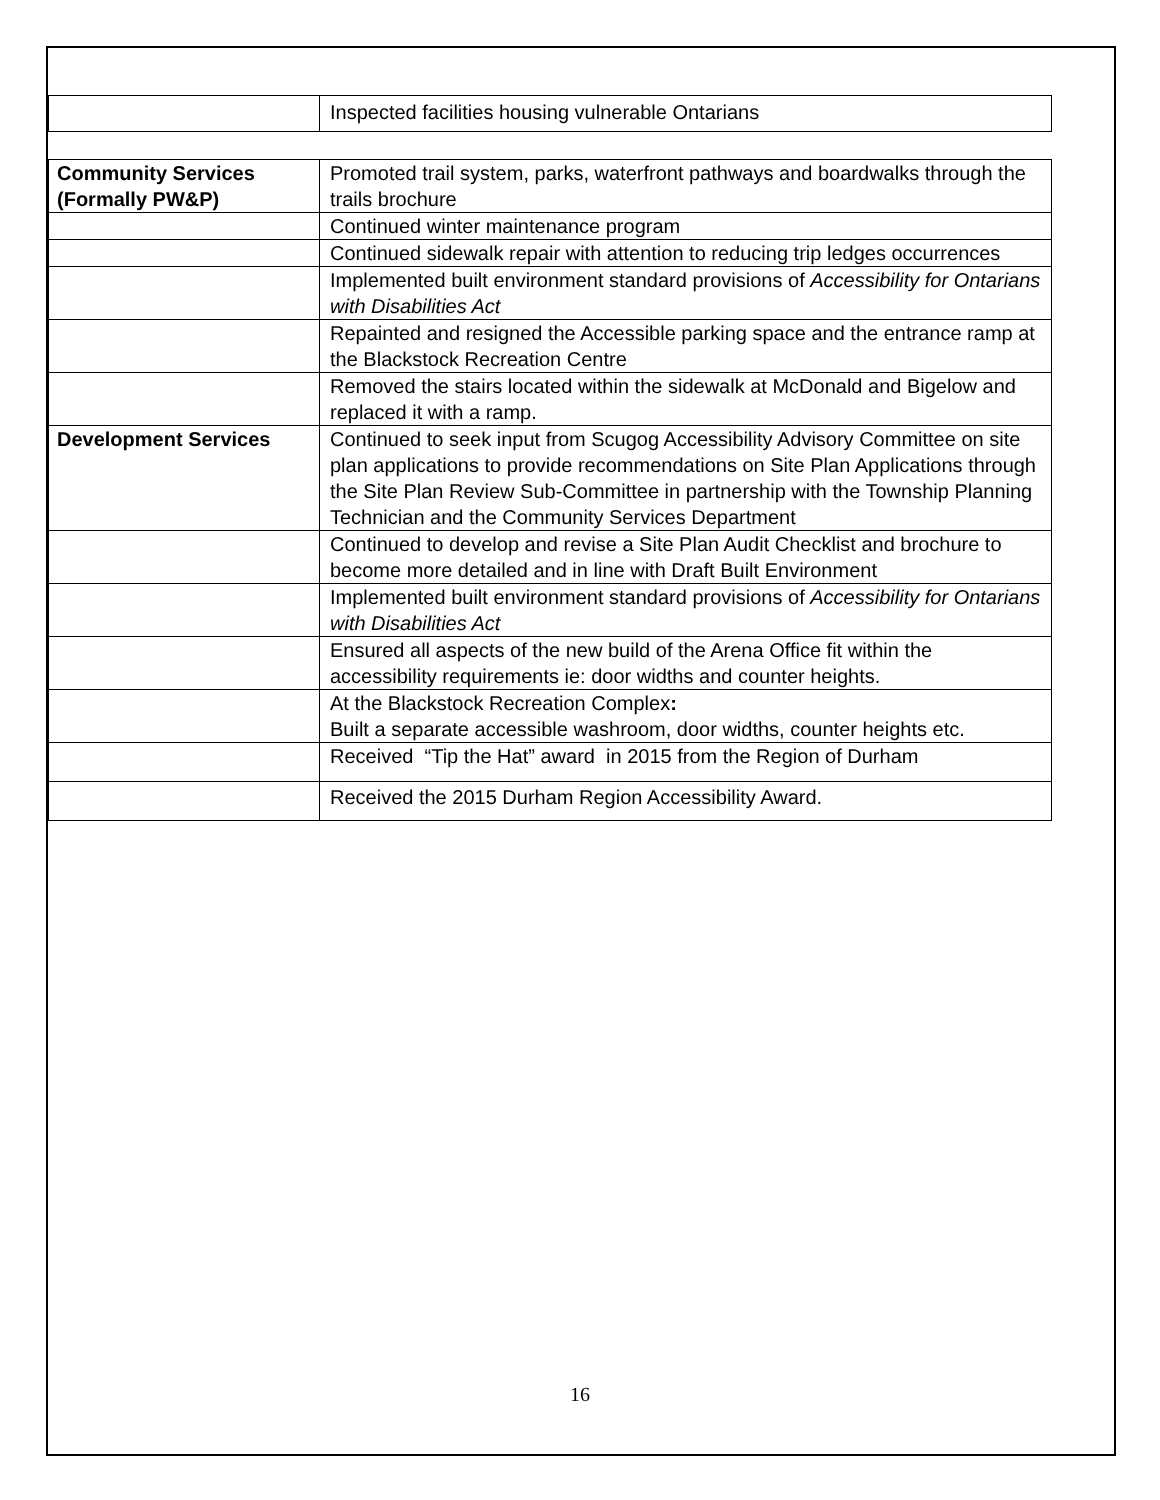| | Inspected facilities housing vulnerable Ontarians |
| Community Services (Formally PW&P) | Promoted trail system, parks, waterfront pathways and boardwalks through the trails brochure |
| | Continued winter maintenance program |
| | Continued sidewalk repair with attention to reducing trip ledges occurrences |
| | Implemented built environment standard provisions of Accessibility for Ontarians with Disabilities Act |
| | Repainted and resigned the Accessible parking space and the entrance ramp at the Blackstock Recreation Centre |
| | Removed the stairs located within the sidewalk at McDonald and Bigelow and replaced it with a ramp. |
| Development Services | Continued to seek input from Scugog Accessibility Advisory Committee on site plan applications to provide recommendations on Site Plan Applications through the Site Plan Review Sub-Committee in partnership with the Township Planning Technician and the Community Services Department |
| | Continued to develop and revise a Site Plan Audit Checklist and brochure to become more detailed and in line with Draft Built Environment |
| | Implemented built environment standard provisions of Accessibility for Ontarians with Disabilities Act |
| | Ensured all aspects of the new build of the Arena Office fit within the accessibility requirements ie: door widths and counter heights. |
| | At the Blackstock Recreation Complex : Built a separate accessible washroom, door widths, counter heights etc. |
| | Received “Tip the Hat” award in 2015 from the Region of Durham |
| | Received the 2015 Durham Region Accessibility Award. |
16